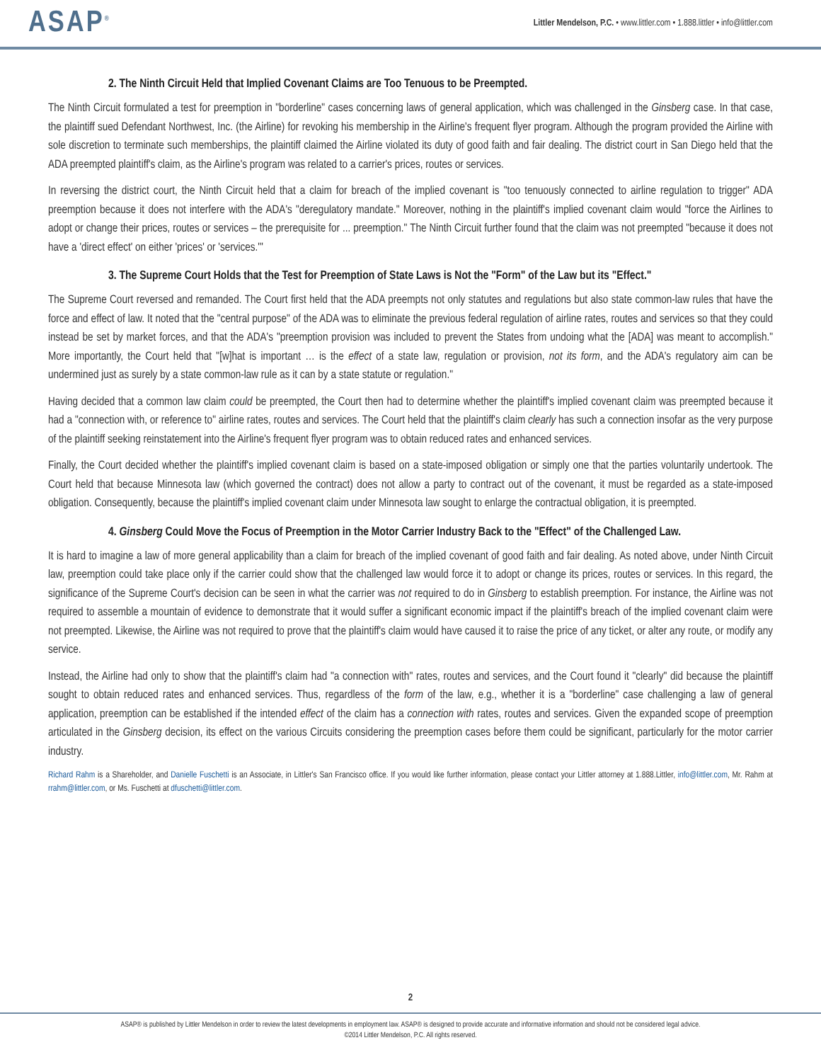ASAP<sup>®</sup>
Littler Mendelson, P.C. • www.littler.com • 1.888.littler • info@littler.com
2. The Ninth Circuit Held that Implied Covenant Claims are Too Tenuous to be Preempted.
The Ninth Circuit formulated a test for preemption in "borderline" cases concerning laws of general application, which was challenged in the Ginsberg case. In that case, the plaintiff sued Defendant Northwest, Inc. (the Airline) for revoking his membership in the Airline's frequent flyer program. Although the program provided the Airline with sole discretion to terminate such memberships, the plaintiff claimed the Airline violated its duty of good faith and fair dealing. The district court in San Diego held that the ADA preempted plaintiff's claim, as the Airline's program was related to a carrier's prices, routes or services.
In reversing the district court, the Ninth Circuit held that a claim for breach of the implied covenant is "too tenuously connected to airline regulation to trigger" ADA preemption because it does not interfere with the ADA's "deregulatory mandate." Moreover, nothing in the plaintiff's implied covenant claim would "force the Airlines to adopt or change their prices, routes or services – the prerequisite for ... preemption." The Ninth Circuit further found that the claim was not preempted "because it does not have a 'direct effect' on either 'prices' or 'services.'"
3. The Supreme Court Holds that the Test for Preemption of State Laws is Not the "Form" of the Law but its "Effect."
The Supreme Court reversed and remanded. The Court first held that the ADA preempts not only statutes and regulations but also state common-law rules that have the force and effect of law. It noted that the "central purpose" of the ADA was to eliminate the previous federal regulation of airline rates, routes and services so that they could instead be set by market forces, and that the ADA's "preemption provision was included to prevent the States from undoing what the [ADA] was meant to accomplish." More importantly, the Court held that "[w]hat is important … is the effect of a state law, regulation or provision, not its form, and the ADA's regulatory aim can be undermined just as surely by a state common-law rule as it can by a state statute or regulation."
Having decided that a common law claim could be preempted, the Court then had to determine whether the plaintiff's implied covenant claim was preempted because it had a "connection with, or reference to" airline rates, routes and services. The Court held that the plaintiff's claim clearly has such a connection insofar as the very purpose of the plaintiff seeking reinstatement into the Airline's frequent flyer program was to obtain reduced rates and enhanced services.
Finally, the Court decided whether the plaintiff's implied covenant claim is based on a state-imposed obligation or simply one that the parties voluntarily undertook. The Court held that because Minnesota law (which governed the contract) does not allow a party to contract out of the covenant, it must be regarded as a state-imposed obligation. Consequently, because the plaintiff's implied covenant claim under Minnesota law sought to enlarge the contractual obligation, it is preempted.
4. Ginsberg Could Move the Focus of Preemption in the Motor Carrier Industry Back to the "Effect" of the Challenged Law.
It is hard to imagine a law of more general applicability than a claim for breach of the implied covenant of good faith and fair dealing. As noted above, under Ninth Circuit law, preemption could take place only if the carrier could show that the challenged law would force it to adopt or change its prices, routes or services. In this regard, the significance of the Supreme Court's decision can be seen in what the carrier was not required to do in Ginsberg to establish preemption. For instance, the Airline was not required to assemble a mountain of evidence to demonstrate that it would suffer a significant economic impact if the plaintiff's breach of the implied covenant claim were not preempted. Likewise, the Airline was not required to prove that the plaintiff's claim would have caused it to raise the price of any ticket, or alter any route, or modify any service.
Instead, the Airline had only to show that the plaintiff's claim had "a connection with" rates, routes and services, and the Court found it "clearly" did because the plaintiff sought to obtain reduced rates and enhanced services. Thus, regardless of the form of the law, e.g., whether it is a "borderline" case challenging a law of general application, preemption can be established if the intended effect of the claim has a connection with rates, routes and services. Given the expanded scope of preemption articulated in the Ginsberg decision, its effect on the various Circuits considering the preemption cases before them could be significant, particularly for the motor carrier industry.
Richard Rahm is a Shareholder, and Danielle Fuschetti is an Associate, in Littler's San Francisco office. If you would like further information, please contact your Littler attorney at 1.888.Littler, info@littler.com, Mr. Rahm at rrahm@littler.com, or Ms. Fuschetti at dfuschetti@littler.com.
2
ASAP® is published by Littler Mendelson in order to review the latest developments in employment law. ASAP® is designed to provide accurate and informative information and should not be considered legal advice.
©2014 Littler Mendelson, P.C. All rights reserved.